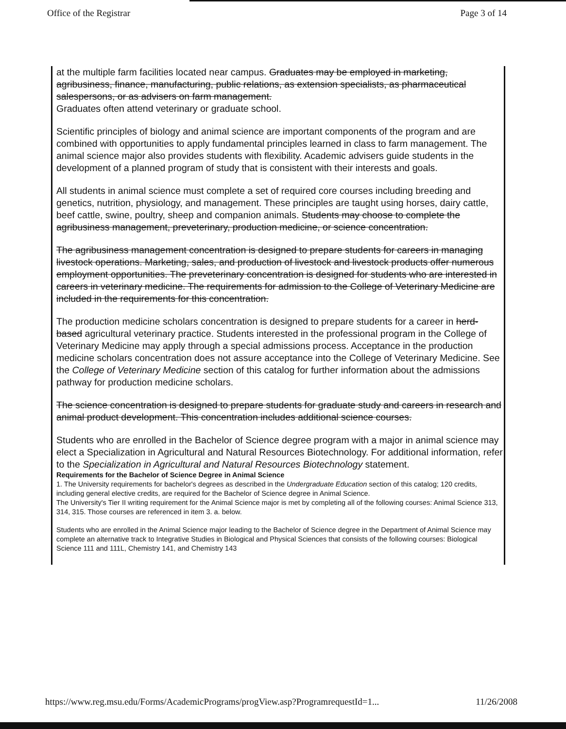Office of the Registrar Page 3 of 14
at the multiple farm facilities located near campus. Graduates may be employed in marketing, agribusiness, finance, manufacturing, public relations, as extension specialists, as pharmaceutical salespersons, or as advisers on farm management.
Graduates often attend veterinary or graduate school.
Scientific principles of biology and animal science are important components of the program and are combined with opportunities to apply fundamental principles learned in class to farm management. The animal science major also provides students with flexibility. Academic advisers guide students in the development of a planned program of study that is consistent with their interests and goals.
All students in animal science must complete a set of required core courses including breeding and genetics, nutrition, physiology, and management. These principles are taught using horses, dairy cattle, beef cattle, swine, poultry, sheep and companion animals. Students may choose to complete the agribusiness management, preveterinary, production medicine, or science concentration.
The agribusiness management concentration is designed to prepare students for careers in managing livestock operations. Marketing, sales, and production of livestock and livestock products offer numerous employment opportunities. The preveterinary concentration is designed for students who are interested in careers in veterinary medicine. The requirements for admission to the College of Veterinary Medicine are included in the requirements for this concentration.
The production medicine scholars concentration is designed to prepare students for a career in herd-based agricultural veterinary practice. Students interested in the professional program in the College of Veterinary Medicine may apply through a special admissions process. Acceptance in the production medicine scholars concentration does not assure acceptance into the College of Veterinary Medicine. See the College of Veterinary Medicine section of this catalog for further information about the admissions pathway for production medicine scholars.
The science concentration is designed to prepare students for graduate study and careers in research and animal product development. This concentration includes additional science courses.
Students who are enrolled in the Bachelor of Science degree program with a major in animal science may elect a Specialization in Agricultural and Natural Resources Biotechnology. For additional information, refer to the Specialization in Agricultural and Natural Resources Biotechnology statement.
Requirements for the Bachelor of Science Degree in Animal Science
1. The University requirements for bachelor's degrees as described in the Undergraduate Education section of this catalog; 120 credits, including general elective credits, are required for the Bachelor of Science degree in Animal Science.
The University's Tier II writing requirement for the Animal Science major is met by completing all of the following courses: Animal Science 313, 314, 315. Those courses are referenced in item 3. a. below.
Students who are enrolled in the Animal Science major leading to the Bachelor of Science degree in the Department of Animal Science may complete an alternative track to Integrative Studies in Biological and Physical Sciences that consists of the following courses: Biological Science 111 and 111L, Chemistry 141, and Chemistry 143
https://www.reg.msu.edu/Forms/AcademicPrograms/progView.asp?ProgramrequestId=1... 11/26/2008